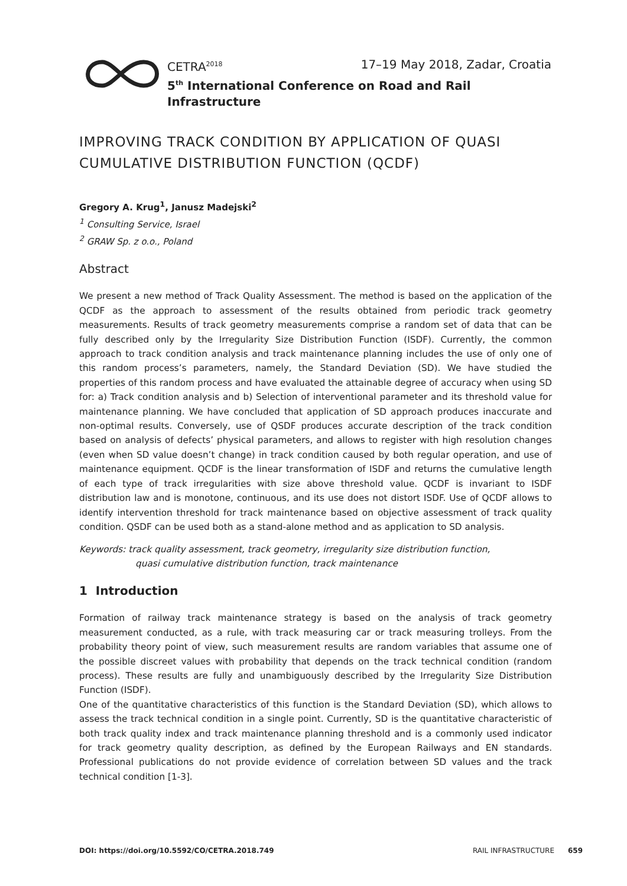CETRA<sup>2018</sup> 17–19 May 2018, Zadar, Croatia
5<sup>th</sup> International Conference on Road and Rail Infrastructure
IMPROVING TRACK CONDITION BY APPLICATION OF QUASI CUMULATIVE DISTRIBUTION FUNCTION (QCDF)
Gregory A. Krug<sup>1</sup>, Janusz Madejski<sup>2</sup>
<sup>1</sup> Consulting Service, Israel
<sup>2</sup> GRAW Sp. z o.o., Poland
Abstract
We present a new method of Track Quality Assessment. The method is based on the application of the QCDF as the approach to assessment of the results obtained from periodic track geometry measurements. Results of track geometry measurements comprise a random set of data that can be fully described only by the Irregularity Size Distribution Function (ISDF). Currently, the common approach to track condition analysis and track maintenance planning includes the use of only one of this random process’s parameters, namely, the Standard Deviation (SD). We have studied the properties of this random process and have evaluated the attainable degree of accuracy when using SD for: a) Track condition analysis and b) Selection of interventional parameter and its threshold value for maintenance planning. We have concluded that application of SD approach produces inaccurate and non-optimal results. Conversely, use of QSDF produces accurate description of the track condition based on analysis of defects’ physical parameters, and allows to register with high resolution changes (even when SD value doesn’t change) in track condition caused by both regular operation, and use of maintenance equipment. QCDF is the linear transformation of ISDF and returns the cumulative length of each type of track irregularities with size above threshold value. QCDF is invariant to ISDF distribution law and is monotone, continuous, and its use does not distort ISDF. Use of QCDF allows to identify intervention threshold for track maintenance based on objective assessment of track quality condition. QSDF can be used both as a stand-alone method and as application to SD analysis.
Keywords: track quality assessment, track geometry, irregularity size distribution function,
quasi cumulative distribution function, track maintenance
1 Introduction
Formation of railway track maintenance strategy is based on the analysis of track geometry measurement conducted, as a rule, with track measuring car or track measuring trolleys. From the probability theory point of view, such measurement results are random variables that assume one of the possible discreet values with probability that depends on the track technical condition (random process). These results are fully and unambiguously described by the Irregularity Size Distribution Function (ISDF).
One of the quantitative characteristics of this function is the Standard Deviation (SD), which allows to assess the track technical condition in a single point. Currently, SD is the quantitative characteristic of both track quality index and track maintenance planning threshold and is a commonly used indicator for track geometry quality description, as defined by the European Railways and EN standards. Professional publications do not provide evidence of correlation between SD values and the track technical condition [1-3].
DOI: https://doi.org/10.5592/CO/CETRA.2018.749 RAIL INFRASTRUCTURE 659